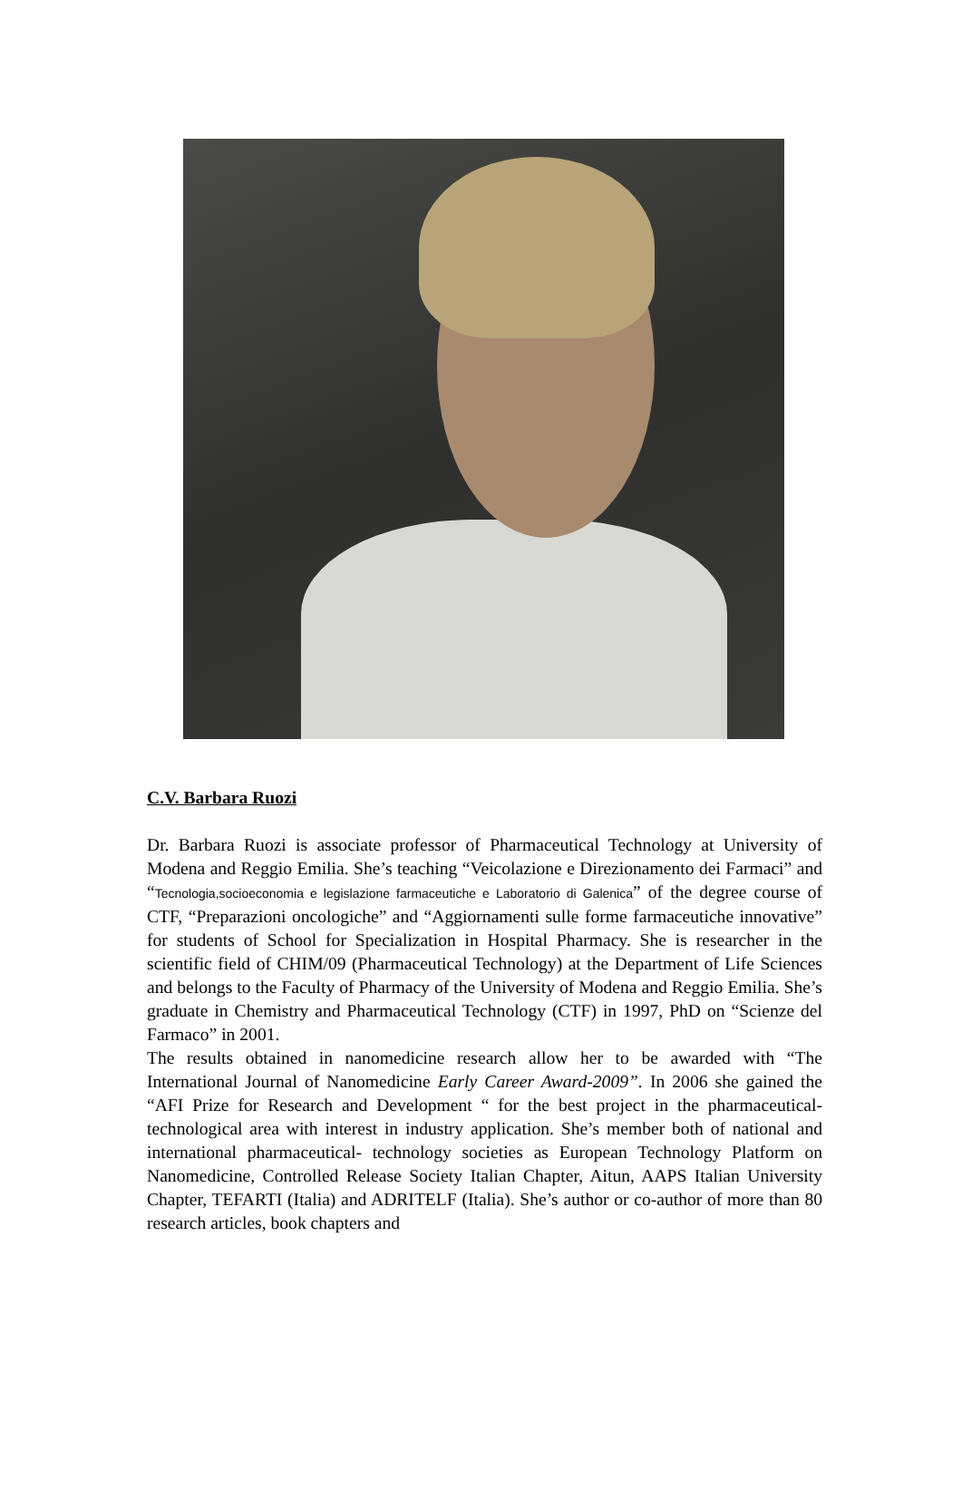C.V. Barbara Ruozi
Dr. Barbara Ruozi is associate professor of Pharmaceutical Technology at University of Modena and Reggio Emilia. She’s teaching “Veicolazione e Direzionamento dei Farmaci” and “Tecnologia,socioeconomia e legislazione farmaceutiche e Laboratorio di Galenica” of the degree course of CTF, “Preparazioni oncologiche” and “Aggiornamenti sulle forme farmaceutiche innovative” for students of School for Specialization in Hospital Pharmacy. She is researcher in the scientific field of CHIM/09 (Pharmaceutical Technology) at the Department of Life Sciences and belongs to the Faculty of Pharmacy of the University of Modena and Reggio Emilia. She’s graduate in Chemistry and Pharmaceutical Technology (CTF) in 1997, PhD on “Scienze del Farmaco” in 2001.
The results obtained in nanomedicine research allow her to be awarded with “The International Journal of Nanomedicine Early Career Award-2009”. In 2006 she gained the “AFI Prize for Research and Development “ for the best project in the pharmaceutical-technological area with interest in industry application. She’s member both of national and international pharmaceutical- technology societies as European Technology Platform on Nanomedicine, Controlled Release Society Italian Chapter, Aitun, AAPS Italian University Chapter, TEFARTI (Italia) and ADRITELF (Italia). She’s author or co-author of more than 80 research articles, book chapters and